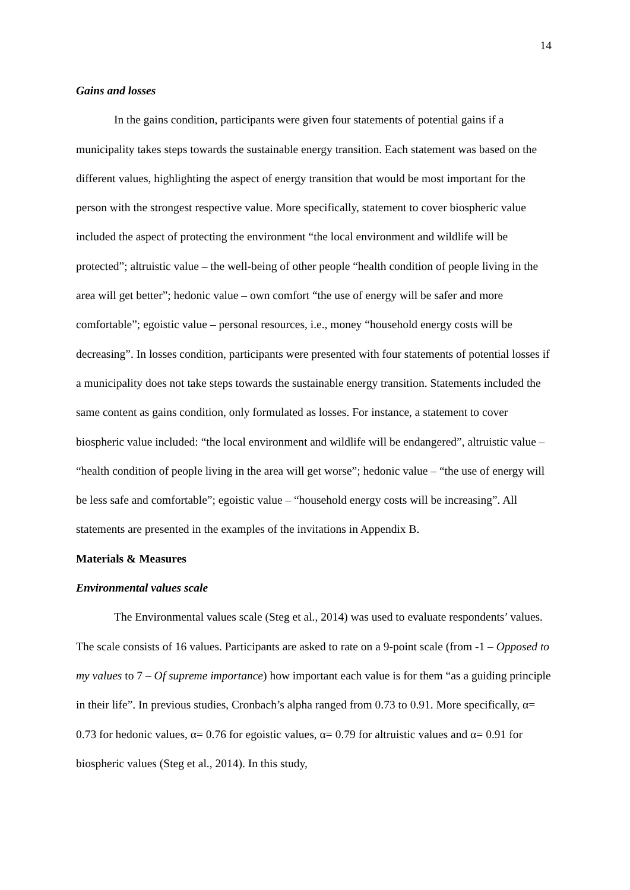14
Gains and losses
In the gains condition, participants were given four statements of potential gains if a municipality takes steps towards the sustainable energy transition. Each statement was based on the different values, highlighting the aspect of energy transition that would be most important for the person with the strongest respective value. More specifically, statement to cover biospheric value included the aspect of protecting the environment “the local environment and wildlife will be protected”; altruistic value – the well-being of other people “health condition of people living in the area will get better”; hedonic value – own comfort “the use of energy will be safer and more comfortable”; egoistic value – personal resources, i.e., money “household energy costs will be decreasing”. In losses condition, participants were presented with four statements of potential losses if a municipality does not take steps towards the sustainable energy transition. Statements included the same content as gains condition, only formulated as losses. For instance, a statement to cover biospheric value included: “the local environment and wildlife will be endangered”, altruistic value – “health condition of people living in the area will get worse”; hedonic value – “the use of energy will be less safe and comfortable”; egoistic value – “household energy costs will be increasing”. All statements are presented in the examples of the invitations in Appendix B.
Materials & Measures
Environmental values scale
The Environmental values scale (Steg et al., 2014) was used to evaluate respondents’ values. The scale consists of 16 values. Participants are asked to rate on a 9-point scale (from -1 – Opposed to my values to 7 – Of supreme importance) how important each value is for them “as a guiding principle in their life”. In previous studies, Cronbach’s alpha ranged from 0.73 to 0.91. More specifically, α= 0.73 for hedonic values, α= 0.76 for egoistic values, α= 0.79 for altruistic values and α= 0.91 for biospheric values (Steg et al., 2014). In this study,